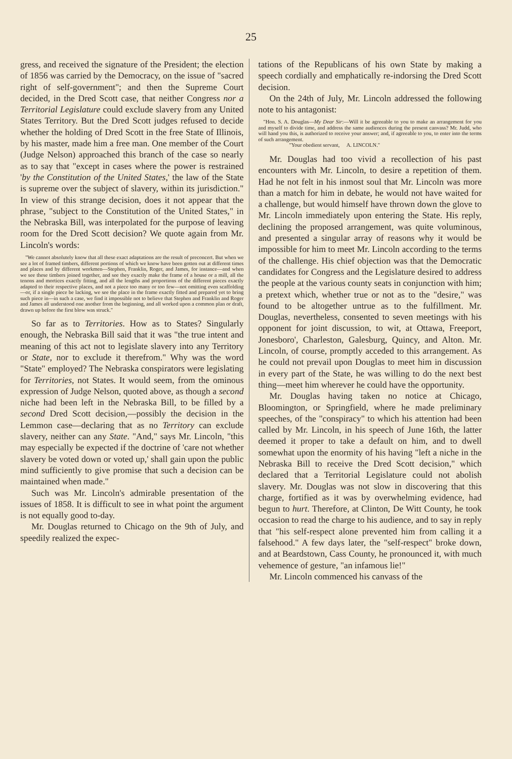25
gress, and received the signature of the President; the election of 1856 was carried by the Democracy, on the issue of "sacred right of self-government"; and then the Supreme Court decided, in the Dred Scott case, that neither Congress nor a Territorial Legislature could exclude slavery from any United States Territory. But the Dred Scott judges refused to decide whether the holding of Dred Scott in the free State of Illinois, by his master, made him a free man. One member of the Court (Judge Nelson) approached this branch of the case so nearly as to say that "except in cases where the power is restrained 'by the Constitution of the United States,' the law of the State is supreme over the subject of slavery, within its jurisdiction." In view of this strange decision, does it not appear that the phrase, "subject to the Constitution of the United States," in the Nebraska Bill, was interpolated for the purpose of leaving room for the Dred Scott decision? We quote again from Mr. Lincoln's words:
"We cannot absolutely know that all these exact adaptations are the result of preconcert. But when we see a lot of framed timbers, different portions of which we know have been gotten out at different times and places and by different workmen—Stephen, Franklin, Roger, and James, for instance—and when we see these timbers joined together, and see they exactly make the frame of a house or a mill, all the tenons and mortices exactly fitting, and all the lengths and proportions of the different pieces exactly adapted to their respective places, and not a piece too many or too few—not omitting even scaffolding—or, if a single piece be lacking, we see the place in the frame exactly fitted and prepared yet to bring such piece in—in such a case, we find it impossible not to believe that Stephen and Franklin and Roger and James all understood one another from the beginning, and all worked upon a common plan or draft, drawn up before the first blow was struck."
So far as to Territories. How as to States? Singularly enough, the Nebraska Bill said that it was "the true intent and meaning of this act not to legislate slavery into any Territory or State, nor to exclude it therefrom." Why was the word "State" employed? The Nebraska conspirators were legislating for Territories, not States. It would seem, from the ominous expression of Judge Nelson, quoted above, as though a second niche had been left in the Nebraska Bill, to be filled by a second Dred Scott decision,—possibly the decision in the Lemmon case—declaring that as no Territory can exclude slavery, neither can any State. "And," says Mr. Lincoln, "this may especially be expected if the doctrine of 'care not whether slavery be voted down or voted up,' shall gain upon the public mind sufficiently to give promise that such a decision can be maintained when made."
Such was Mr. Lincoln's admirable presentation of the issues of 1858. It is difficult to see in what point the argument is not equally good to-day.
Mr. Douglas returned to Chicago on the 9th of July, and speedily realized the expec-
tations of the Republicans of his own State by making a speech cordially and emphatically re-indorsing the Dred Scott decision.
On the 24th of July, Mr. Lincoln addressed the following note to his antagonist:
"Hon. S. A. Douglas—My Dear Sir:—Will it be agreeable to you to make an arrangement for you and myself to divide time, and address the same audiences during the present canvass? Mr. Judd, who will hand you this, is authorized to receive your answer; and, if agreeable to you, to enter into the terms of such arrangement.
"Your obedient servant, A. LINCOLN."
Mr. Douglas had too vivid a recollection of his past encounters with Mr. Lincoln, to desire a repetition of them. Had he not felt in his inmost soul that Mr. Lincoln was more than a match for him in debate, he would not have waited for a challenge, but would himself have thrown down the glove to Mr. Lincoln immediately upon entering the State. His reply, declining the proposed arrangement, was quite voluminous, and presented a singular array of reasons why it would be impossible for him to meet Mr. Lincoln according to the terms of the challenge. His chief objection was that the Democratic candidates for Congress and the Legislature desired to address the people at the various county seats in conjunction with him; a pretext which, whether true or not as to the "desire," was found to be altogether untrue as to the fulfillment. Mr. Douglas, nevertheless, consented to seven meetings with his opponent for joint discussion, to wit, at Ottawa, Freeport, Jonesboro', Charleston, Galesburg, Quincy, and Alton. Mr. Lincoln, of course, promptly acceded to this arrangement. As he could not prevail upon Douglas to meet him in discussion in every part of the State, he was willing to do the next best thing—meet him wherever he could have the opportunity.
Mr. Douglas having taken no notice at Chicago, Bloomington, or Springfield, where he made preliminary speeches, of the "conspiracy" to which his attention had been called by Mr. Lincoln, in his speech of June 16th, the latter deemed it proper to take a default on him, and to dwell somewhat upon the enormity of his having "left a niche in the Nebraska Bill to receive the Dred Scott decision," which declared that a Territorial Legislature could not abolish slavery. Mr. Douglas was not slow in discovering that this charge, fortified as it was by overwhelming evidence, had begun to hurt. Therefore, at Clinton, De Witt County, he took occasion to read the charge to his audience, and to say in reply that "his self-respect alone prevented him from calling it a falsehood." A few days later, the "self-respect" broke down, and at Beardstown, Cass County, he pronounced it, with much vehemence of gesture, "an infamous lie!"
Mr. Lincoln commenced his canvass of the